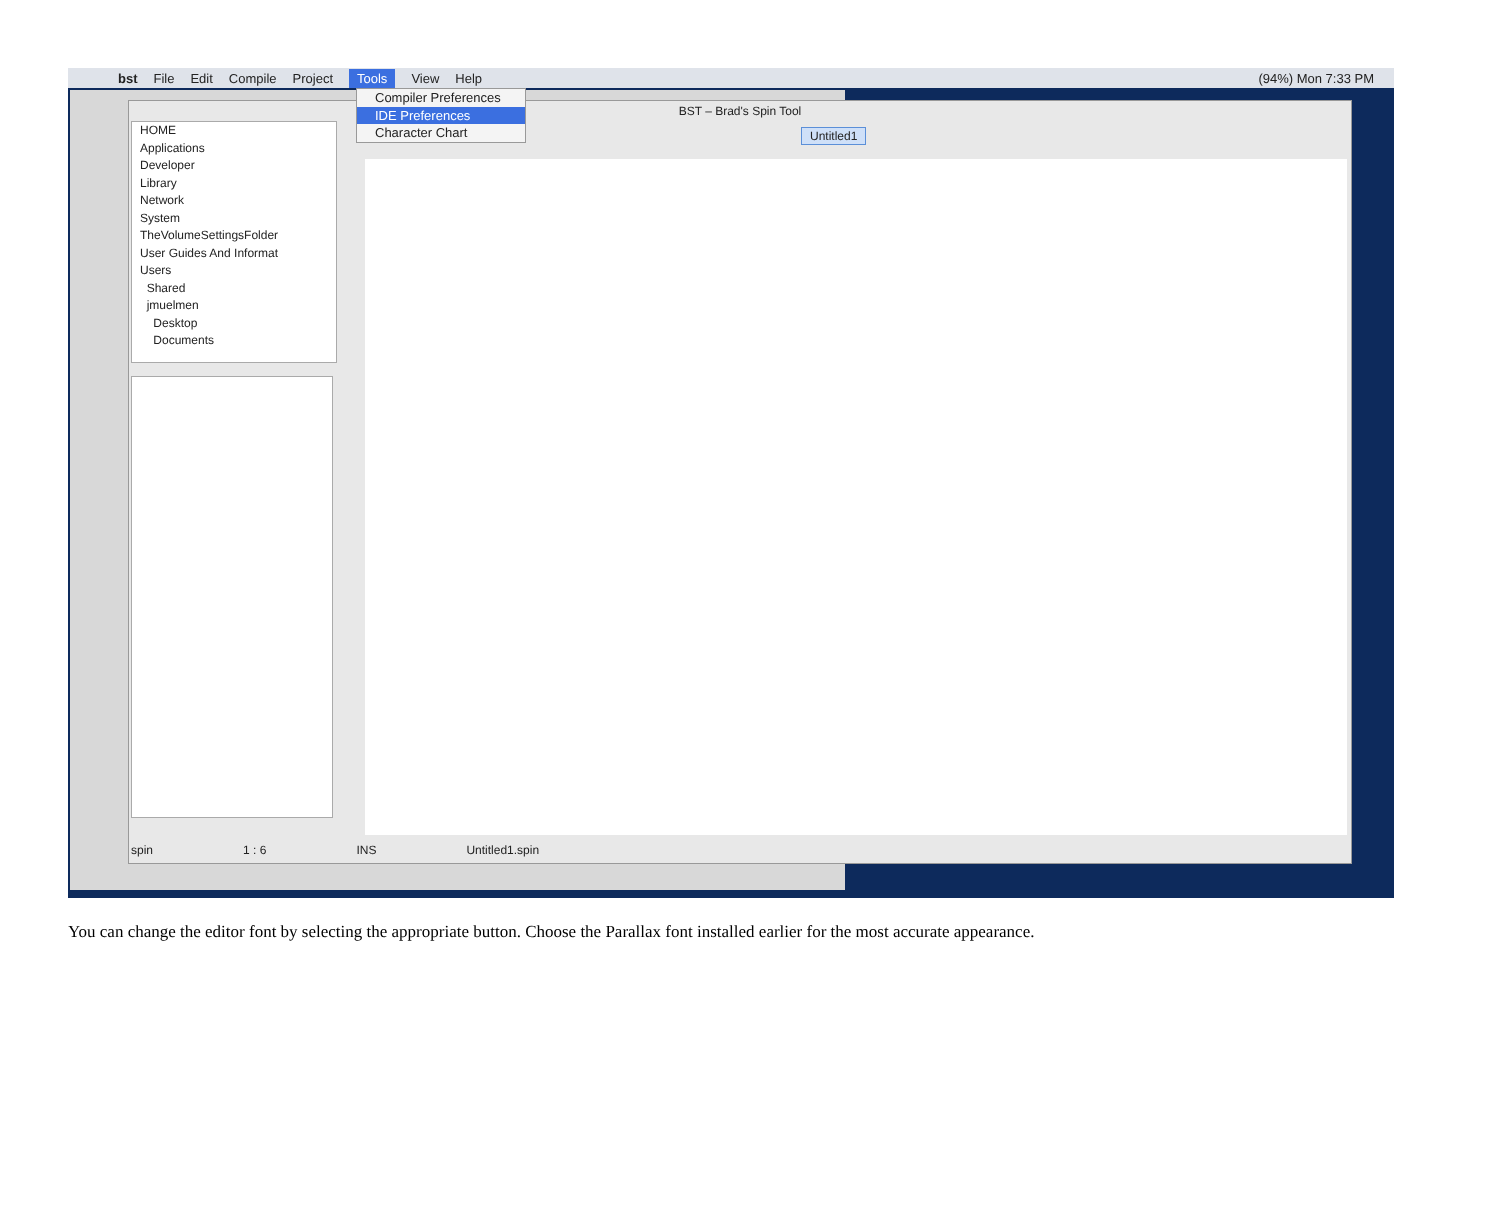bst File Edit Compile Project Tools View Help (94%) Mon 7:33 PM
BST – Brad's Spin Tool
HOME
Applications
Developer
Library
Network
System
TheVolumeSettingsFolder
User Guides And Informat
Users
Shared
jmuelmen
Desktop
Documents
Untitled1
spin 1 : 6 INS Untitled1.spin
Compiler Preferences
IDE Preferences
Character Chart
You can change the editor font by selecting the appropriate button. Choose the Parallax font installed earlier for the most accurate appearance.